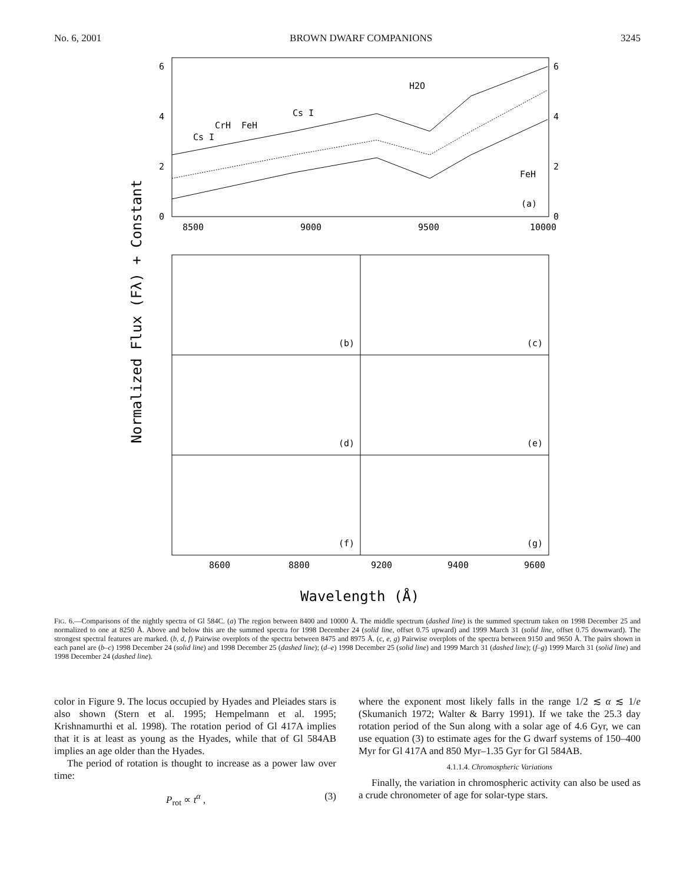No. 6, 2001 BROWN DWARF COMPANIONS 3245
6
4
2
0
6
4
2
0
8500
9000
9500
10000
Cs I
CrH
FeH
Cs I
H2O
FeH
(a)
(b)
(c)
(d)
(e)
(f)
(g)
8600
8800
9200
9400
9600
Wavelength (Å)
Normalized Flux (Fλ) + Constant
FIG. 6.—Comparisons of the nightly spectra of Gl 584C. (a) The region between 8400 and 10000 Å. The middle spectrum (dashed line) is the summed spectrum taken on 1998 December 25 and normalized to one at 8250 Å. Above and below this are the summed spectra for 1998 December 24 (solid line, offset 0.75 upward) and 1999 March 31 (solid line, offset 0.75 downward). The strongest spectral features are marked. (b, d, f) Pairwise overplots of the spectra between 8475 and 8975 Å. (c, e, g) Pairwise overplots of the spectra between 9150 and 9650 Å. The pairs shown in each panel are (b–c) 1998 December 24 (solid line) and 1998 December 25 (dashed line); (d–e) 1998 December 25 (solid line) and 1999 March 31 (dashed line); (f–g) 1999 March 31 (solid line) and 1998 December 24 (dashed line).
color in Figure 9. The locus occupied by Hyades and Pleiades stars is also shown (Stern et al. 1995; Hempelmann et al. 1995; Krishnamurthi et al. 1998). The rotation period of Gl 417A implies that it is at least as young as the Hyades, while that of Gl 584AB implies an age older than the Hyades.
The period of rotation is thought to increase as a power law over time:
P<sub>rot</sub> ∝ t<sup>α</sup> , (3)
where the exponent most likely falls in the range 1/2 ≲ α ≲ 1/e (Skumanich 1972; Walter & Barry 1991). If we take the 25.3 day rotation period of the Sun along with a solar age of 4.6 Gyr, we can use equation (3) to estimate ages for the G dwarf systems of 150–400 Myr for Gl 417A and 850 Myr–1.35 Gyr for Gl 584AB.
4.1.1.4. Chromospheric Variations
Finally, the variation in chromospheric activity can also be used as a crude chronometer of age for solar-type stars.